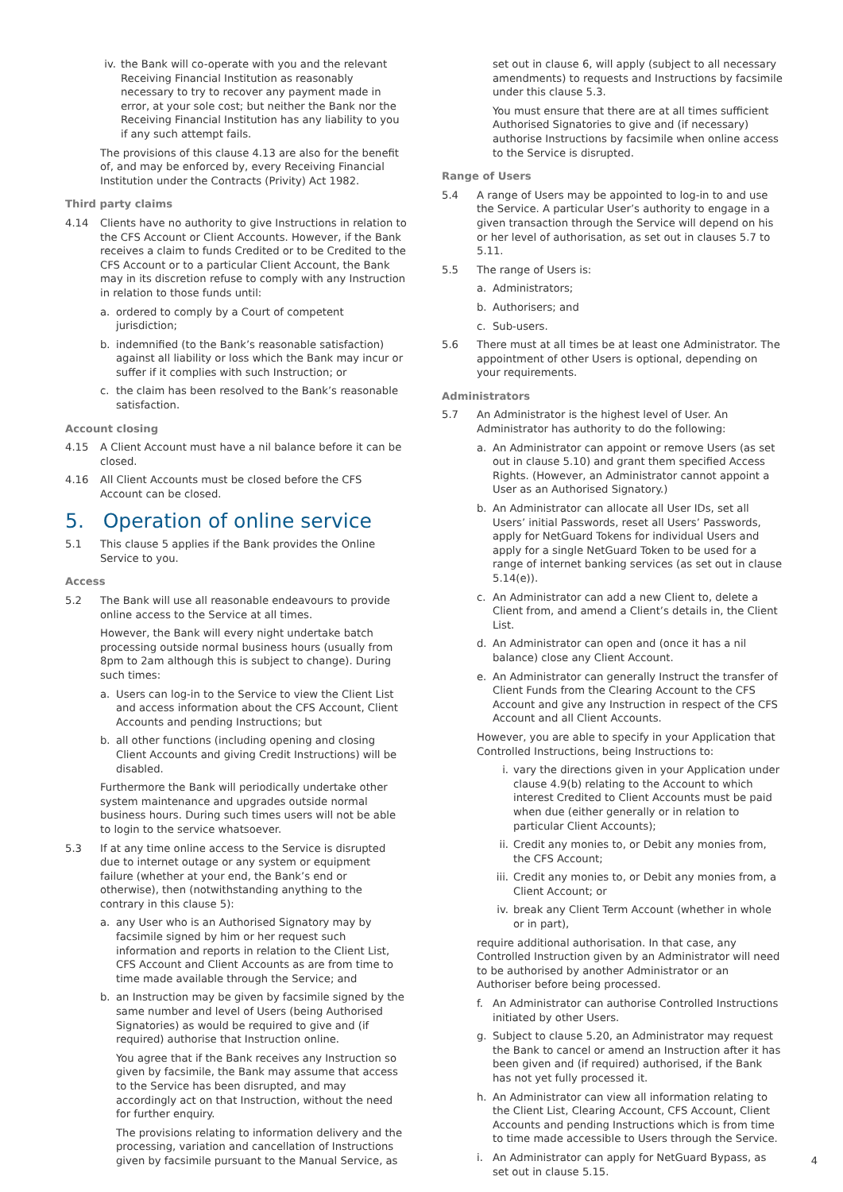iv. the Bank will co-operate with you and the relevant Receiving Financial Institution as reasonably necessary to try to recover any payment made in error, at your sole cost; but neither the Bank nor the Receiving Financial Institution has any liability to you if any such attempt fails.
The provisions of this clause 4.13 are also for the benefit of, and may be enforced by, every Receiving Financial Institution under the Contracts (Privity) Act 1982.
Third party claims
4.14 Clients have no authority to give Instructions in relation to the CFS Account or Client Accounts. However, if the Bank receives a claim to funds Credited or to be Credited to the CFS Account or to a particular Client Account, the Bank may in its discretion refuse to comply with any Instruction in relation to those funds until:
a. ordered to comply by a Court of competent jurisdiction;
b. indemnified (to the Bank’s reasonable satisfaction) against all liability or loss which the Bank may incur or suffer if it complies with such Instruction; or
c. the claim has been resolved to the Bank’s reasonable satisfaction.
Account closing
4.15 A Client Account must have a nil balance before it can be closed.
4.16 All Client Accounts must be closed before the CFS Account can be closed.
5. Operation of online service
5.1 This clause 5 applies if the Bank provides the Online Service to you.
Access
5.2 The Bank will use all reasonable endeavours to provide online access to the Service at all times.
However, the Bank will every night undertake batch processing outside normal business hours (usually from 8pm to 2am although this is subject to change). During such times:
a. Users can log-in to the Service to view the Client List and access information about the CFS Account, Client Accounts and pending Instructions; but
b. all other functions (including opening and closing Client Accounts and giving Credit Instructions) will be disabled.
Furthermore the Bank will periodically undertake other system maintenance and upgrades outside normal business hours. During such times users will not be able to login to the service whatsoever.
5.3 If at any time online access to the Service is disrupted due to internet outage or any system or equipment failure (whether at your end, the Bank’s end or otherwise), then (notwithstanding anything to the contrary in this clause 5):
a. any User who is an Authorised Signatory may by facsimile signed by him or her request such information and reports in relation to the Client List, CFS Account and Client Accounts as are from time to time made available through the Service; and
b. an Instruction may be given by facsimile signed by the same number and level of Users (being Authorised Signatories) as would be required to give and (if required) authorise that Instruction online.
You agree that if the Bank receives any Instruction so given by facsimile, the Bank may assume that access to the Service has been disrupted, and may accordingly act on that Instruction, without the need for further enquiry.
The provisions relating to information delivery and the processing, variation and cancellation of Instructions given by facsimile pursuant to the Manual Service, as
set out in clause 6, will apply (subject to all necessary amendments) to requests and Instructions by facsimile under this clause 5.3.
You must ensure that there are at all times sufficient Authorised Signatories to give and (if necessary) authorise Instructions by facsimile when online access to the Service is disrupted.
Range of Users
5.4 A range of Users may be appointed to log-in to and use the Service. A particular User’s authority to engage in a given transaction through the Service will depend on his or her level of authorisation, as set out in clauses 5.7 to 5.11.
5.5 The range of Users is:
a. Administrators;
b. Authorisers; and
c. Sub-users.
5.6 There must at all times be at least one Administrator. The appointment of other Users is optional, depending on your requirements.
Administrators
5.7 An Administrator is the highest level of User. An Administrator has authority to do the following:
a. An Administrator can appoint or remove Users (as set out in clause 5.10) and grant them specified Access Rights. (However, an Administrator cannot appoint a User as an Authorised Signatory.)
b. An Administrator can allocate all User IDs, set all Users’ initial Passwords, reset all Users’ Passwords, apply for NetGuard Tokens for individual Users and apply for a single NetGuard Token to be used for a range of internet banking services (as set out in clause 5.14(e)).
c. An Administrator can add a new Client to, delete a Client from, and amend a Client’s details in, the Client List.
d. An Administrator can open and (once it has a nil balance) close any Client Account.
e. An Administrator can generally Instruct the transfer of Client Funds from the Clearing Account to the CFS Account and give any Instruction in respect of the CFS Account and all Client Accounts.
However, you are able to specify in your Application that Controlled Instructions, being Instructions to:
i. vary the directions given in your Application under clause 4.9(b) relating to the Account to which interest Credited to Client Accounts must be paid when due (either generally or in relation to particular Client Accounts);
ii. Credit any monies to, or Debit any monies from, the CFS Account;
iii. Credit any monies to, or Debit any monies from, a Client Account; or
iv. break any Client Term Account (whether in whole or in part),
require additional authorisation. In that case, any Controlled Instruction given by an Administrator will need to be authorised by another Administrator or an Authoriser before being processed.
f. An Administrator can authorise Controlled Instructions initiated by other Users.
g. Subject to clause 5.20, an Administrator may request the Bank to cancel or amend an Instruction after it has been given and (if required) authorised, if the Bank has not yet fully processed it.
h. An Administrator can view all information relating to the Client List, Clearing Account, CFS Account, Client Accounts and pending Instructions which is from time to time made accessible to Users through the Service.
i. An Administrator can apply for NetGuard Bypass, as set out in clause 5.15.
4